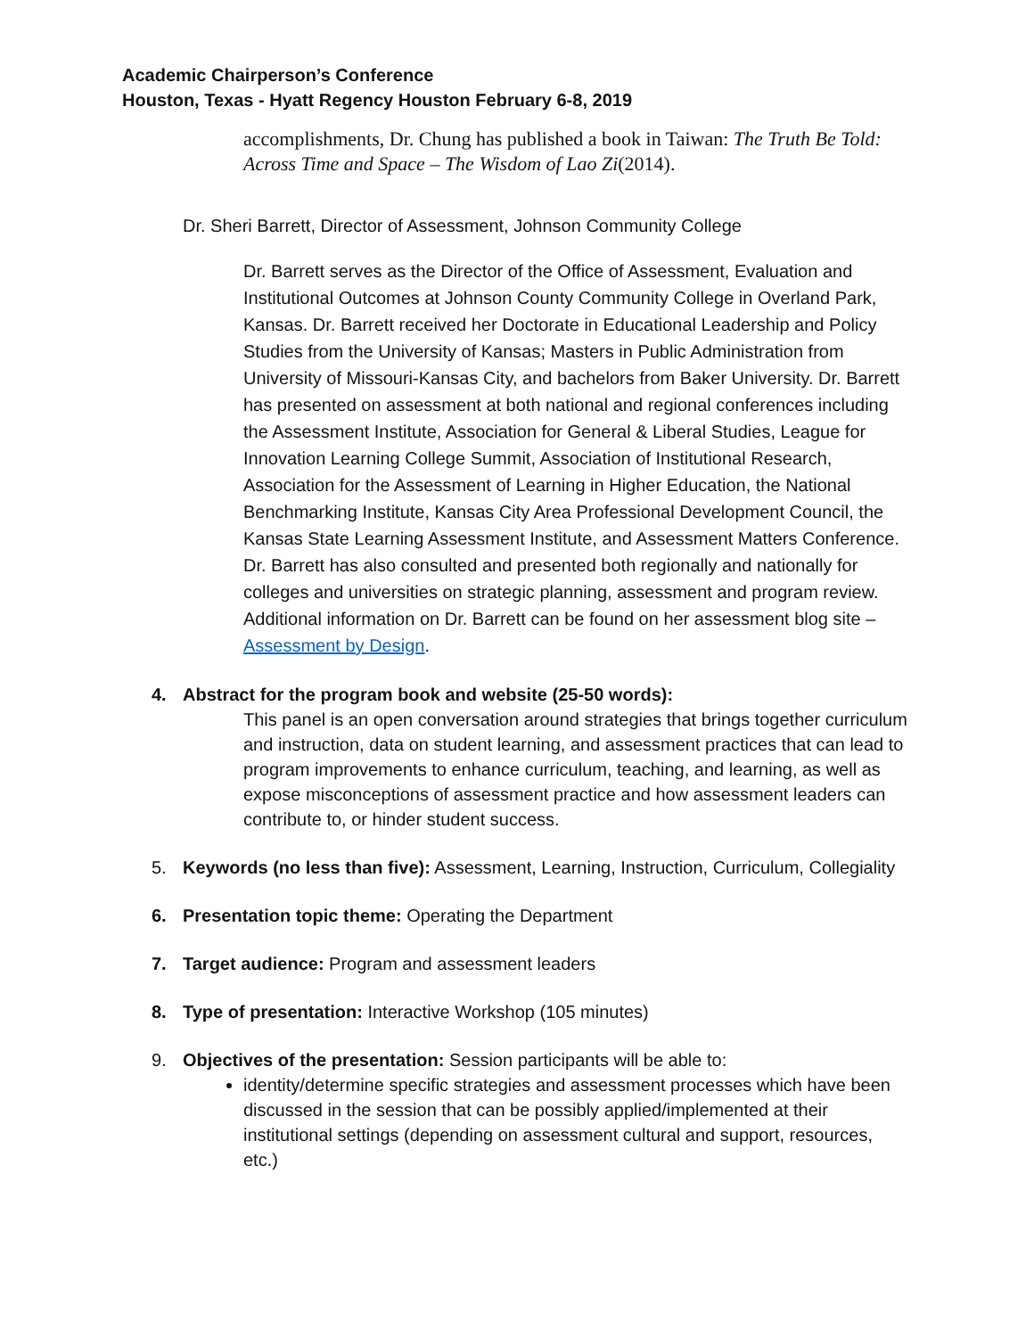Academic Chairperson’s Conference
Houston, Texas - Hyatt Regency Houston February 6-8, 2019
accomplishments, Dr. Chung has published a book in Taiwan: The Truth Be Told: Across Time and Space – The Wisdom of Lao Zi(2014).
Dr. Sheri Barrett, Director of Assessment, Johnson Community College
Dr. Barrett serves as the Director of the Office of Assessment, Evaluation and Institutional Outcomes at Johnson County Community College in Overland Park, Kansas. Dr. Barrett received her Doctorate in Educational Leadership and Policy Studies from the University of Kansas; Masters in Public Administration from University of Missouri-Kansas City, and bachelors from Baker University. Dr. Barrett has presented on assessment at both national and regional conferences including the Assessment Institute, Association for General & Liberal Studies, League for Innovation Learning College Summit, Association of Institutional Research, Association for the Assessment of Learning in Higher Education, the National Benchmarking Institute, Kansas City Area Professional Development Council, the Kansas State Learning Assessment Institute, and Assessment Matters Conference. Dr. Barrett has also consulted and presented both regionally and nationally for colleges and universities on strategic planning, assessment and program review. Additional information on Dr. Barrett can be found on her assessment blog site – Assessment by Design.
4. Abstract for the program book and website (25-50 words):
This panel is an open conversation around strategies that brings together curriculum and instruction, data on student learning, and assessment practices that can lead to program improvements to enhance curriculum, teaching, and learning, as well as expose misconceptions of assessment practice and how assessment leaders can contribute to, or hinder student success.
5. Keywords (no less than five): Assessment, Learning, Instruction, Curriculum, Collegiality
6. Presentation topic theme: Operating the Department
7. Target audience: Program and assessment leaders
8. Type of presentation: Interactive Workshop (105 minutes)
9. Objectives of the presentation: Session participants will be able to:
identity/determine specific strategies and assessment processes which have been discussed in the session that can be possibly applied/implemented at their institutional settings (depending on assessment cultural and support, resources, etc.)